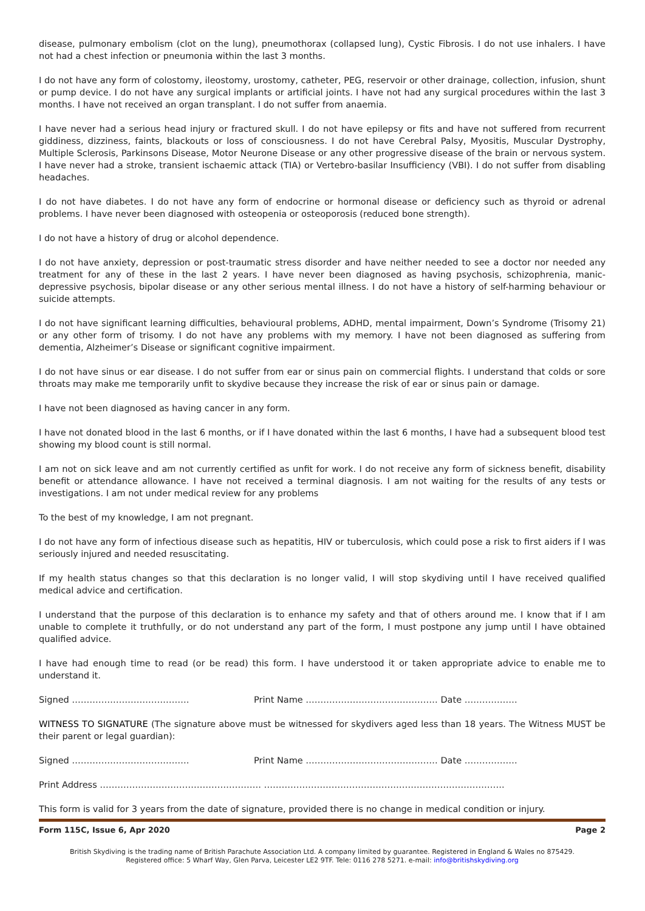disease, pulmonary embolism (clot on the lung), pneumothorax (collapsed lung), Cystic Fibrosis. I do not use inhalers. I have not had a chest infection or pneumonia within the last 3 months.
I do not have any form of colostomy, ileostomy, urostomy, catheter, PEG, reservoir or other drainage, collection, infusion, shunt or pump device. I do not have any surgical implants or artificial joints. I have not had any surgical procedures within the last 3 months. I have not received an organ transplant. I do not suffer from anaemia.
I have never had a serious head injury or fractured skull. I do not have epilepsy or fits and have not suffered from recurrent giddiness, dizziness, faints, blackouts or loss of consciousness. I do not have Cerebral Palsy, Myositis, Muscular Dystrophy, Multiple Sclerosis, Parkinsons Disease, Motor Neurone Disease or any other progressive disease of the brain or nervous system. I have never had a stroke, transient ischaemic attack (TIA) or Vertebro-basilar Insufficiency (VBI). I do not suffer from disabling headaches.
I do not have diabetes. I do not have any form of endocrine or hormonal disease or deficiency such as thyroid or adrenal problems. I have never been diagnosed with osteopenia or osteoporosis (reduced bone strength).
I do not have a history of drug or alcohol dependence.
I do not have anxiety, depression or post-traumatic stress disorder and have neither needed to see a doctor nor needed any treatment for any of these in the last 2 years. I have never been diagnosed as having psychosis, schizophrenia, manic-depressive psychosis, bipolar disease or any other serious mental illness. I do not have a history of self-harming behaviour or suicide attempts.
I do not have significant learning difficulties, behavioural problems, ADHD, mental impairment, Down’s Syndrome (Trisomy 21) or any other form of trisomy. I do not have any problems with my memory. I have not been diagnosed as suffering from dementia, Alzheimer’s Disease or significant cognitive impairment.
I do not have sinus or ear disease. I do not suffer from ear or sinus pain on commercial flights. I understand that colds or sore throats may make me temporarily unfit to skydive because they increase the risk of ear or sinus pain or damage.
I have not been diagnosed as having cancer in any form.
I have not donated blood in the last 6 months, or if I have donated within the last 6 months, I have had a subsequent blood test showing my blood count is still normal.
I am not on sick leave and am not currently certified as unfit for work. I do not receive any form of sickness benefit, disability benefit or attendance allowance. I have not received a terminal diagnosis. I am not waiting for the results of any tests or investigations. I am not under medical review for any problems
To the best of my knowledge, I am not pregnant.
I do not have any form of infectious disease such as hepatitis, HIV or tuberculosis, which could pose a risk to first aiders if I was seriously injured and needed resuscitating.
If my health status changes so that this declaration is no longer valid, I will stop skydiving until I have received qualified medical advice and certification.
I understand that the purpose of this declaration is to enhance my safety and that of others around me. I know that if I am unable to complete it truthfully, or do not understand any part of the form, I must postpone any jump until I have obtained qualified advice.
I have had enough time to read (or be read) this form. I have understood it or taken appropriate advice to enable me to understand it.
Signed …………………………………. Print Name ……………………………………… Date ………………
WITNESS TO SIGNATURE (The signature above must be witnessed for skydivers aged less than 18 years. The Witness MUST be their parent or legal guardian):
Signed …………………………………. Print Name ……………………………………… Date ………………
Print Address ………………………………………………. ……………………………………………………………………….
This form is valid for 3 years from the date of signature, provided there is no change in medical condition or injury.
Form 115C, Issue 6, Apr 2020 Page 2
British Skydiving is the trading name of British Parachute Association Ltd. A company limited by guarantee. Registered in England & Wales no 875429.
Registered office: 5 Wharf Way, Glen Parva, Leicester LE2 9TF. Tele: 0116 278 5271. e-mail: info@britishskydiving.org